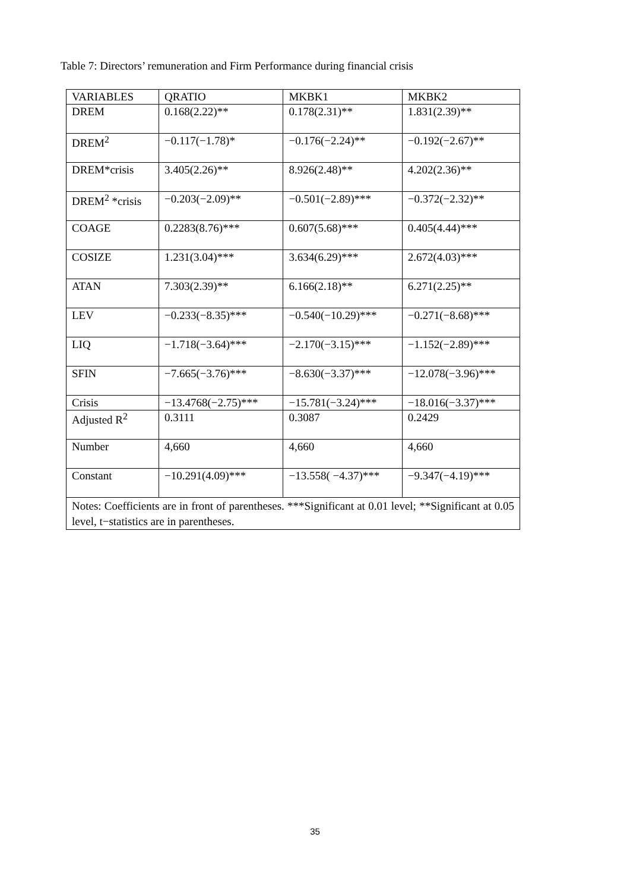Table 7: Directors’ remuneration and Firm Performance during financial crisis
| VARIABLES | QRATIO | MKBK1 | MKBK2 |
| DREM | 0.168(2.22)** | 0.178(2.31)** | 1.831(2.39)** |
| DREM<sup>2</sup> | −0.117(−1.78)* | −0.176(−2.24)** | −0.192(−2.67)** |
| DREM*crisis | 3.405(2.26)** | 8.926(2.48)** | 4.202(2.36)** |
| DREM<sup>2</sup> *crisis | −0.203(−2.09)** | −0.501(−2.89)*** | −0.372(−2.32)** |
| COAGE | 0.2283(8.76)*** | 0.607(5.68)*** | 0.405(4.44)*** |
| COSIZE | 1.231(3.04)*** | 3.634(6.29)*** | 2.672(4.03)*** |
| ATAN | 7.303(2.39)** | 6.166(2.18)** | 6.271(2.25)** |
| LEV | −0.233(−8.35)*** | −0.540(−10.29)*** | −0.271(−8.68)*** |
| LIQ | −1.718(−3.64)*** | −2.170(−3.15)*** | −1.152(−2.89)*** |
| SFIN | −7.665(−3.76)*** | −8.630(−3.37)*** | −12.078(−3.96)*** |
| Crisis | −13.4768(−2.75)*** | −15.781(−3.24)*** | −18.016(−3.37)*** |
| Adjusted R<sup>2</sup> | 0.3111 | 0.3087 | 0.2429 |
| Number | 4,660 | 4,660 | 4,660 |
| Constant | −10.291(4.09)*** | −13.558( −4.37)*** | −9.347(−4.19)*** |
| Notes: Coefficients are in front of parentheses. ***Significant at 0.01 level; **Significant at 0.05 level, t−statistics are in parentheses. | | | |
35